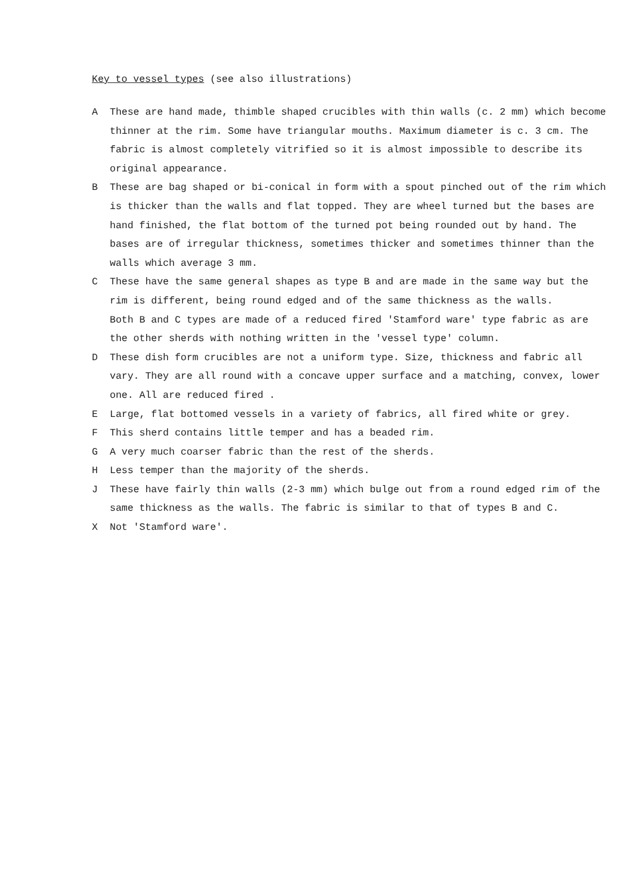Key to vessel types (see also illustrations)
A These are hand made, thimble shaped crucibles with thin walls (c. 2 mm) which become thinner at the rim. Some have triangular mouths. Maximum diameter is c. 3 cm. The fabric is almost completely vitrified so it is almost impossible to describe its original appearance.
B These are bag shaped or bi-conical in form with a spout pinched out of the rim which is thicker than the walls and flat topped. They are wheel turned but the bases are hand finished, the flat bottom of the turned pot being rounded out by hand. The bases are of irregular thickness, sometimes thicker and sometimes thinner than the walls which average 3 mm.
C These have the same general shapes as type B and are made in the same way but the rim is different, being round edged and of the same thickness as the walls.
Both B and C types are made of a reduced fired 'Stamford ware' type fabric as are the other sherds with nothing written in the 'vessel type' column.
D These dish form crucibles are not a uniform type. Size, thickness and fabric all vary. They are all round with a concave upper surface and a matching, convex, lower one. All are reduced fired .
E Large, flat bottomed vessels in a variety of fabrics, all fired white or grey.
F This sherd contains little temper and has a beaded rim.
G A very much coarser fabric than the rest of the sherds.
H Less temper than the majority of the sherds.
J These have fairly thin walls (2-3 mm) which bulge out from a round edged rim of the same thickness as the walls. The fabric is similar to that of types B and C.
X Not 'Stamford ware'.